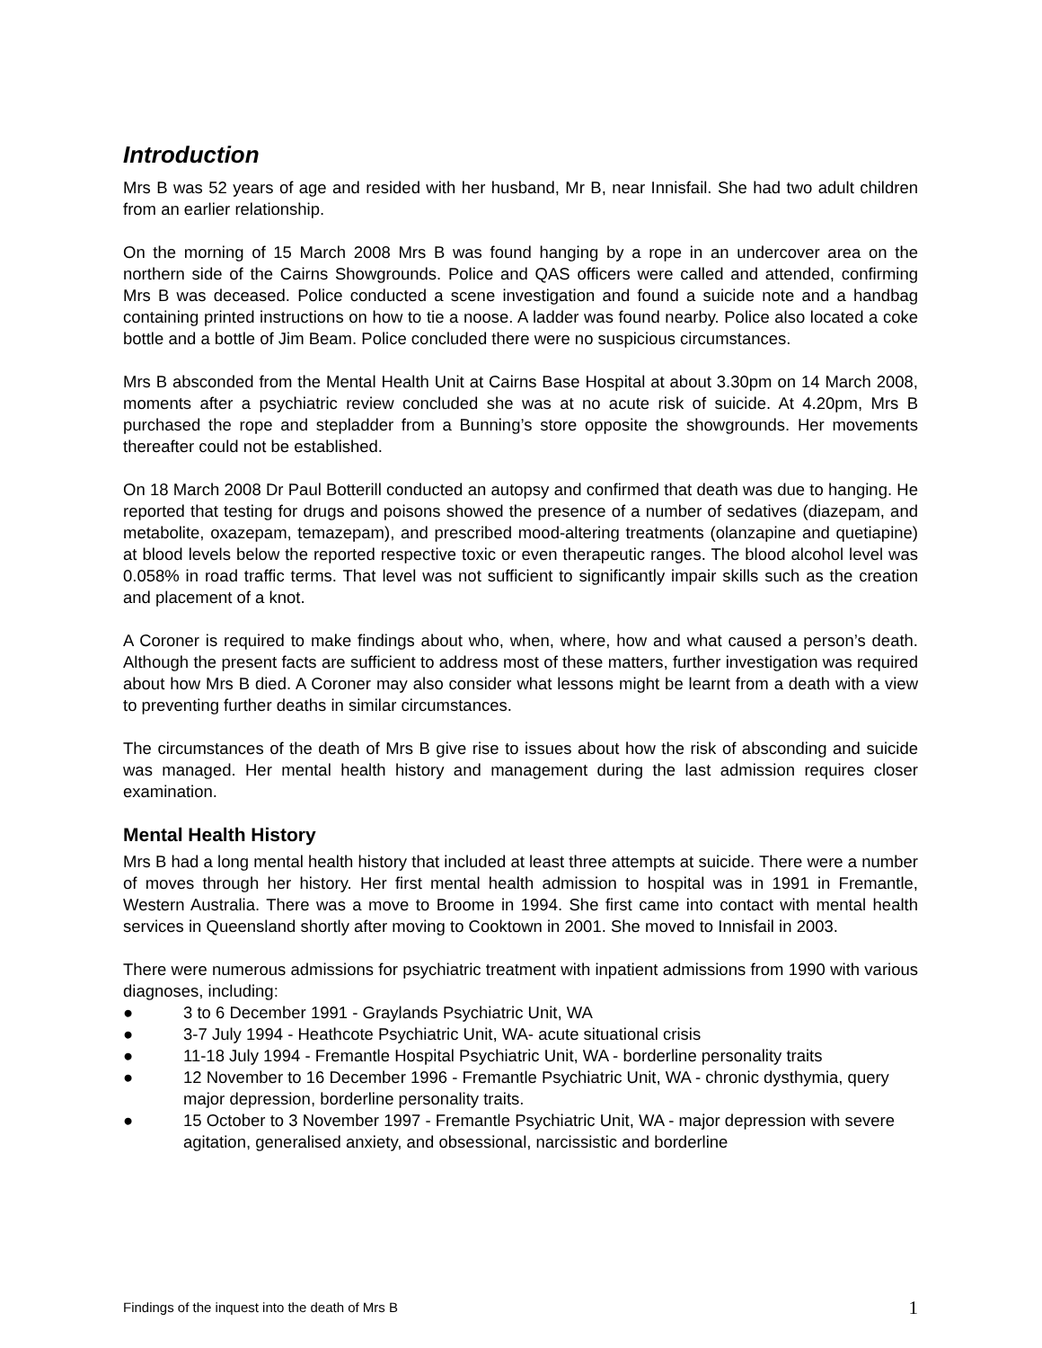Introduction
Mrs B was 52 years of age and resided with her husband, Mr B, near Innisfail. She had two adult children from an earlier relationship.
On the morning of 15 March 2008 Mrs B was found hanging by a rope in an undercover area on the northern side of the Cairns Showgrounds. Police and QAS officers were called and attended, confirming Mrs B was deceased. Police conducted a scene investigation and found a suicide note and a handbag containing printed instructions on how to tie a noose. A ladder was found nearby. Police also located a coke bottle and a bottle of Jim Beam. Police concluded there were no suspicious circumstances.
Mrs B absconded from the Mental Health Unit at Cairns Base Hospital at about 3.30pm on 14 March 2008, moments after a psychiatric review concluded she was at no acute risk of suicide. At 4.20pm, Mrs B purchased the rope and stepladder from a Bunning’s store opposite the showgrounds. Her movements thereafter could not be established.
On 18 March 2008 Dr Paul Botterill conducted an autopsy and confirmed that death was due to hanging. He reported that testing for drugs and poisons showed the presence of a number of sedatives (diazepam, and metabolite, oxazepam, temazepam), and prescribed mood-altering treatments (olanzapine and quetiapine) at blood levels below the reported respective toxic or even therapeutic ranges. The blood alcohol level was 0.058% in road traffic terms. That level was not sufficient to significantly impair skills such as the creation and placement of a knot.
A Coroner is required to make findings about who, when, where, how and what caused a person’s death. Although the present facts are sufficient to address most of these matters, further investigation was required about how Mrs B died. A Coroner may also consider what lessons might be learnt from a death with a view to preventing further deaths in similar circumstances.
The circumstances of the death of Mrs B give rise to issues about how the risk of absconding and suicide was managed. Her mental health history and management during the last admission requires closer examination.
Mental Health History
Mrs B had a long mental health history that included at least three attempts at suicide. There were a number of moves through her history. Her first mental health admission to hospital was in 1991 in Fremantle, Western Australia. There was a move to Broome in 1994. She first came into contact with mental health services in Queensland shortly after moving to Cooktown in 2001. She moved to Innisfail in 2003.
There were numerous admissions for psychiatric treatment with inpatient admissions from 1990 with various diagnoses, including:
● 3 to 6 December 1991 - Graylands Psychiatric Unit, WA
● 3-7 July 1994 - Heathcote Psychiatric Unit, WA- acute situational crisis
● 11-18 July 1994 - Fremantle Hospital Psychiatric Unit, WA - borderline personality traits
● 12 November to 16 December 1996 - Fremantle Psychiatric Unit, WA - chronic dysthymia, query major depression, borderline personality traits.
● 15 October to 3 November 1997 - Fremantle Psychiatric Unit, WA - major depression with severe agitation, generalised anxiety, and obsessional, narcissistic and borderline
Findings of the inquest into the death of Mrs B 1